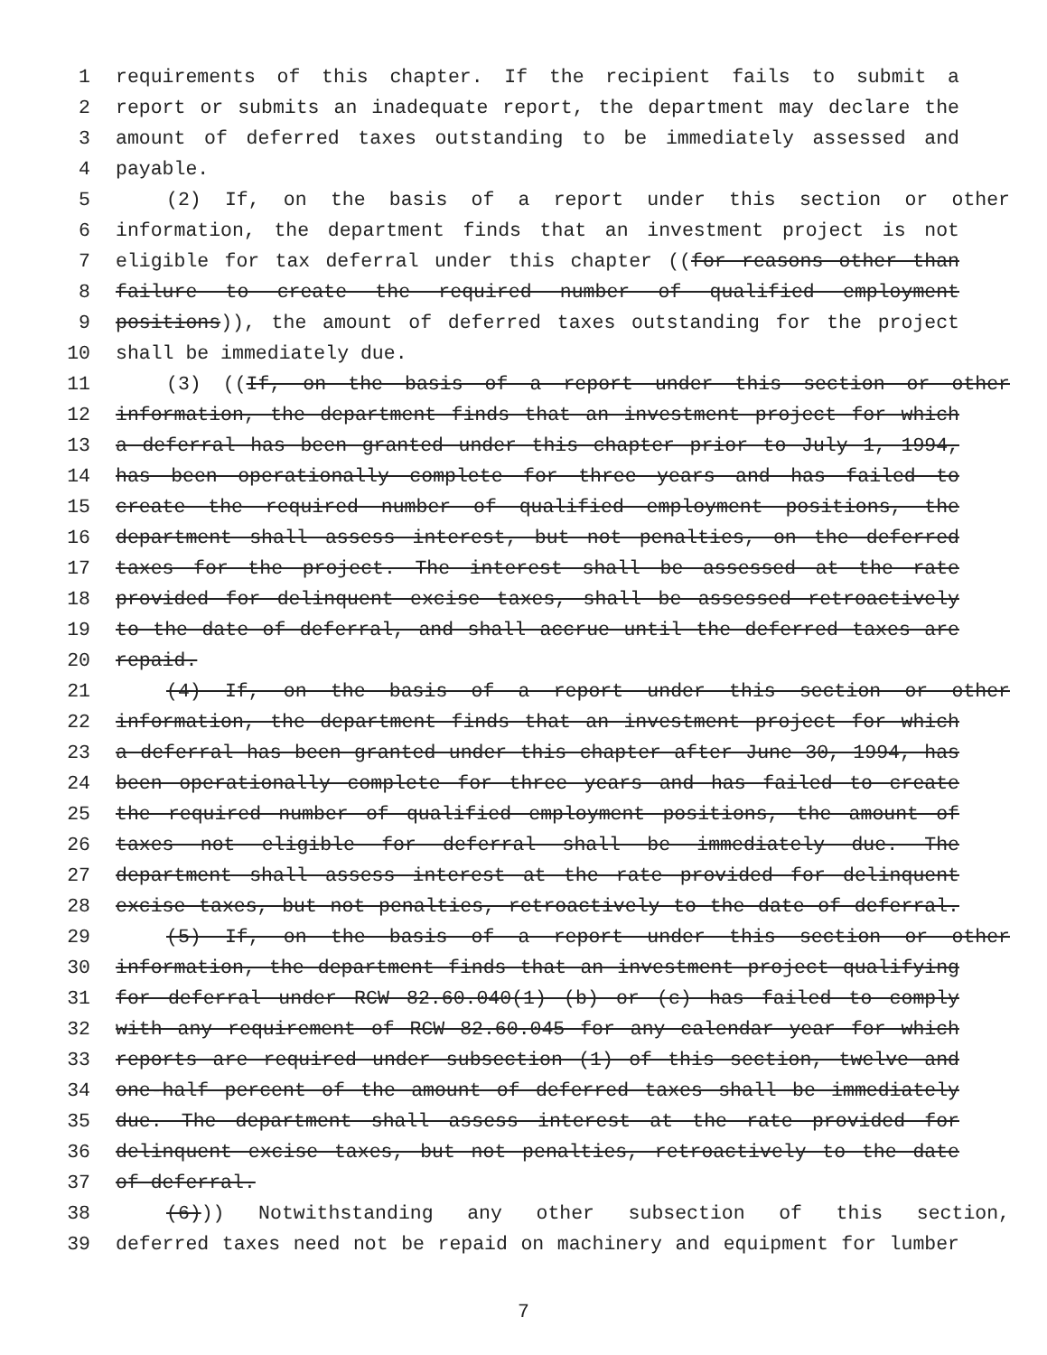1 requirements of this chapter. If the recipient fails to submit a
2 report or submits an inadequate report, the department may declare the
3 amount of deferred taxes outstanding to be immediately assessed and
4 payable.
5 (2) If, on the basis of a report under this section or other
6 information, the department finds that an investment project is not
7 eligible for tax deferral under this chapter ((for reasons other than
8 failure to create the required number of qualified employment
9 positions)), the amount of deferred taxes outstanding for the project
10 shall be immediately due.
11 (3) ((If, on the basis of a report under this section or other
12 information, the department finds that an investment project for which
13 a deferral has been granted under this chapter prior to July 1, 1994,
14 has been operationally complete for three years and has failed to
15 create the required number of qualified employment positions, the
16 department shall assess interest, but not penalties, on the deferred
17 taxes for the project. The interest shall be assessed at the rate
18 provided for delinquent excise taxes, shall be assessed retroactively
19 to the date of deferral, and shall accrue until the deferred taxes are
20 repaid.
21 (4) If, on the basis of a report under this section or other
22 information, the department finds that an investment project for which
23 a deferral has been granted under this chapter after June 30, 1994, has
24 been operationally complete for three years and has failed to create
25 the required number of qualified employment positions, the amount of
26 taxes not eligible for deferral shall be immediately due. The
27 department shall assess interest at the rate provided for delinquent
28 excise taxes, but not penalties, retroactively to the date of deferral.
29 (5) If, on the basis of a report under this section or other
30 information, the department finds that an investment project qualifying
31 for deferral under RCW 82.60.040(1) (b) or (c) has failed to comply
32 with any requirement of RCW 82.60.045 for any calendar year for which
33 reports are required under subsection (1) of this section, twelve and
34 one-half percent of the amount of deferred taxes shall be immediately
35 due. The department shall assess interest at the rate provided for
36 delinquent excise taxes, but not penalties, retroactively to the date
37 of deferral.
38 (6))) Notwithstanding any other subsection of this section,
39 deferred taxes need not be repaid on machinery and equipment for lumber
7